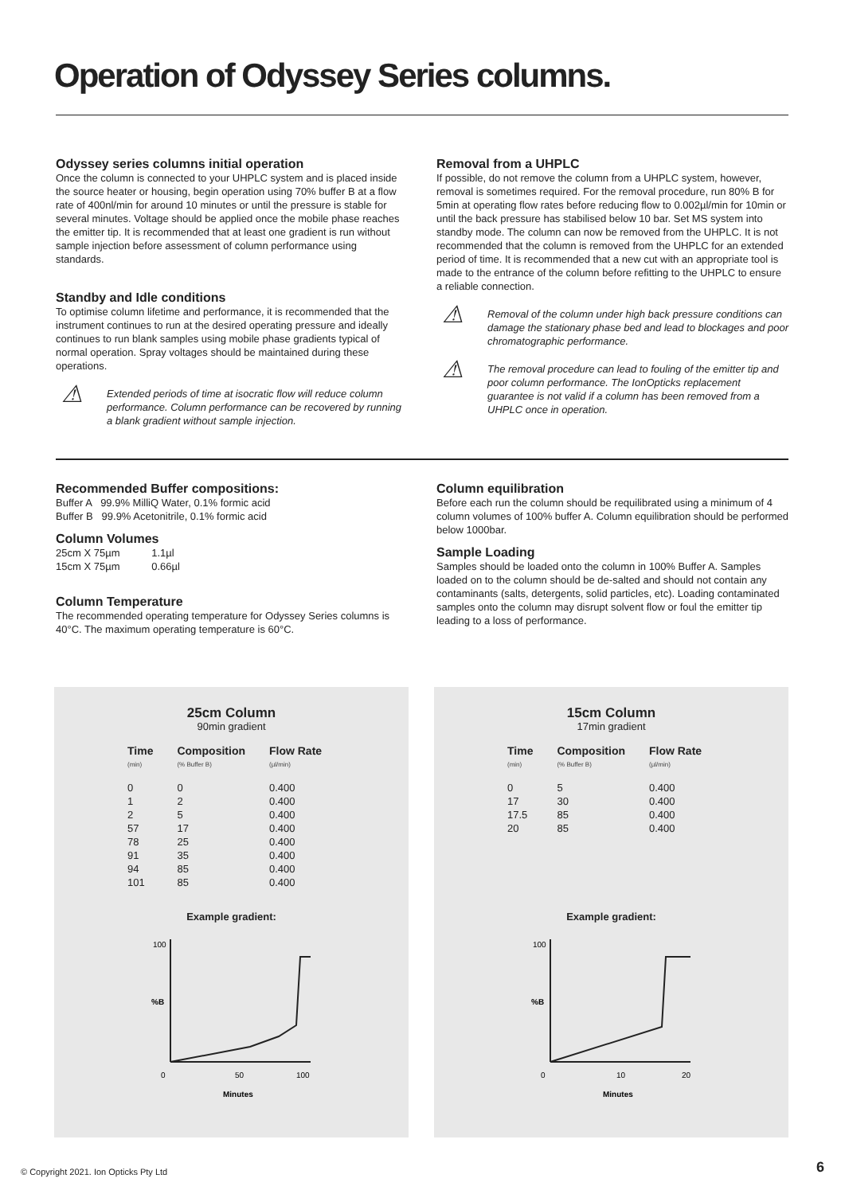Operation of Odyssey Series columns.
Odyssey series columns initial operation
Once the column is connected to your UHPLC system and is placed inside the source heater or housing, begin operation using 70% buffer B at a flow rate of 400nl/min for around 10 minutes or until the pressure is stable for several minutes. Voltage should be applied once the mobile phase reaches the emitter tip. It is recommended that at least one gradient is run without sample injection before assessment of column performance using standards.
Standby and Idle conditions
To optimise column lifetime and performance, it is recommended that the instrument continues to run at the desired operating pressure and ideally continues to run blank samples using mobile phase gradients typical of normal operation. Spray voltages should be maintained during these operations.
⚠
Extended periods of time at isocratic flow will reduce column performance. Column performance can be recovered by running a blank gradient without sample injection.
Removal from a UHPLC
If possible, do not remove the column from a UHPLC system, however, removal is sometimes required. For the removal procedure, run 80% B for 5min at operating flow rates before reducing flow to 0.002µl/min for 10min or until the back pressure has stabilised below 10 bar. Set MS system into standby mode. The column can now be removed from the UHPLC. It is not recommended that the column is removed from the UHPLC for an extended period of time. It is recommended that a new cut with an appropriate tool is made to the entrance of the column before refitting to the UHPLC to ensure a reliable connection.
⚠
Removal of the column under high back pressure conditions can damage the stationary phase bed and lead to blockages and poor chromatographic performance.
⚠
The removal procedure can lead to fouling of the emitter tip and poor column performance. The IonOpticks replacement guarantee is not valid if a column has been removed from a UHPLC once in operation.
Recommended Buffer compositions:
Buffer A 99.9% MilliQ Water, 0.1% formic acid
Buffer B 99.9% Acetonitrile, 0.1% formic acid
Column Volumes
25cm X 75µm 1.1µl
15cm X 75µm 0.66µl
Column Temperature
The recommended operating temperature for Odyssey Series columns is 40°C. The maximum operating temperature is 60°C.
Column equilibration
Before each run the column should be requilibrated using a minimum of 4 column volumes of 100% buffer A. Column equilibration should be performed below 1000bar.
Sample Loading
Samples should be loaded onto the column in 100% Buffer A. Samples loaded on to the column should be de-salted and should not contain any contaminants (salts, detergents, solid particles, etc). Loading contaminated samples onto the column may disrupt solvent flow or foul the emitter tip leading to a loss of performance.
25cm Column
90min gradient
| Time (min) | Composition (% Buffer B) | Flow Rate (µl/min) |
| --- | --- | --- |
| 0 | 0 | 0.400 |
| 1 | 2 | 0.400 |
| 2 | 5 | 0.400 |
| 57 | 17 | 0.400 |
| 78 | 25 | 0.400 |
| 91 | 35 | 0.400 |
| 94 | 85 | 0.400 |
| 101 | 85 | 0.400 |
Example gradient:
100
%B
0
50
100
Minutes
15cm Column
17min gradient
| Time (min) | Composition (% Buffer B) | Flow Rate (µl/min) |
| --- | --- | --- |
| 0 | 5 | 0.400 |
| 17 | 30 | 0.400 |
| 17.5 | 85 | 0.400 |
| 20 | 85 | 0.400 |
Example gradient:
100
%B
0
10
20
Minutes
© Copyright 2021. Ion Opticks Pty Ltd
6